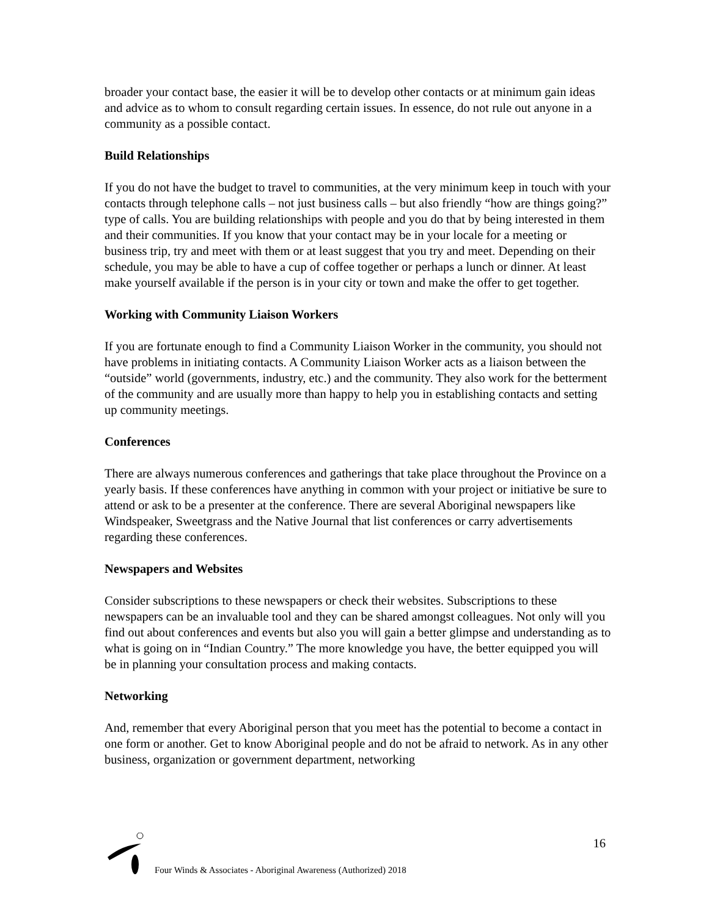broader your contact base, the easier it will be to develop other contacts or at minimum gain ideas and advice as to whom to consult regarding certain issues. In essence, do not rule out anyone in a community as a possible contact.
Build Relationships
If you do not have the budget to travel to communities, at the very minimum keep in touch with your contacts through telephone calls – not just business calls – but also friendly “how are things going?” type of calls. You are building relationships with people and you do that by being interested in them and their communities. If you know that your contact may be in your locale for a meeting or business trip, try and meet with them or at least suggest that you try and meet. Depending on their schedule, you may be able to have a cup of coffee together or perhaps a lunch or dinner. At least make yourself available if the person is in your city or town and make the offer to get together.
Working with Community Liaison Workers
If you are fortunate enough to find a Community Liaison Worker in the community, you should not have problems in initiating contacts. A Community Liaison Worker acts as a liaison between the “outside” world (governments, industry, etc.) and the community. They also work for the betterment of the community and are usually more than happy to help you in establishing contacts and setting up community meetings.
Conferences
There are always numerous conferences and gatherings that take place throughout the Province on a yearly basis. If these conferences have anything in common with your project or initiative be sure to attend or ask to be a presenter at the conference. There are several Aboriginal newspapers like Windspeaker, Sweetgrass and the Native Journal that list conferences or carry advertisements regarding these conferences.
Newspapers and Websites
Consider subscriptions to these newspapers or check their websites. Subscriptions to these newspapers can be an invaluable tool and they can be shared amongst colleagues. Not only will you find out about conferences and events but also you will gain a better glimpse and understanding as to what is going on in “Indian Country.” The more knowledge you have, the better equipped you will be in planning your consultation process and making contacts.
Networking
And, remember that every Aboriginal person that you meet has the potential to become a contact in one form or another. Get to know Aboriginal people and do not be afraid to network. As in any other business, organization or government department, networking
16
Four Winds & Associates - Aboriginal Awareness (Authorized) 2018